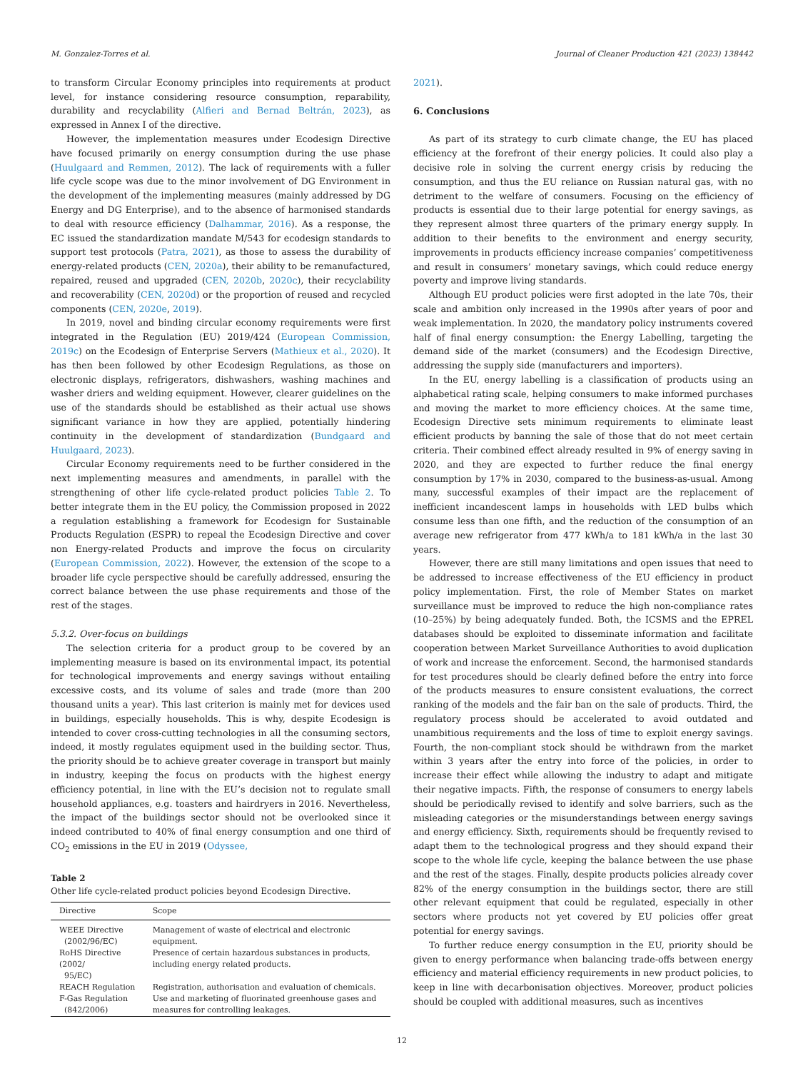M. Gonzalez-Torres et al. Journal of Cleaner Production 421 (2023) 138442
to transform Circular Economy principles into requirements at product level, for instance considering resource consumption, reparability, durability and recyclability (Alfieri and Bernad Beltrán, 2023), as expressed in Annex I of the directive.
However, the implementation measures under Ecodesign Directive have focused primarily on energy consumption during the use phase (Huulgaard and Remmen, 2012). The lack of requirements with a fuller life cycle scope was due to the minor involvement of DG Environment in the development of the implementing measures (mainly addressed by DG Energy and DG Enterprise), and to the absence of harmonised standards to deal with resource efficiency (Dalhammar, 2016). As a response, the EC issued the standardization mandate M/543 for ecodesign standards to support test protocols (Patra, 2021), as those to assess the durability of energy-related products (CEN, 2020a), their ability to be remanufactured, repaired, reused and upgraded (CEN, 2020b, 2020c), their recyclability and recoverability (CEN, 2020d) or the proportion of reused and recycled components (CEN, 2020e, 2019).
In 2019, novel and binding circular economy requirements were first integrated in the Regulation (EU) 2019/424 (European Commission, 2019c) on the Ecodesign of Enterprise Servers (Mathieux et al., 2020). It has then been followed by other Ecodesign Regulations, as those on electronic displays, refrigerators, dishwashers, washing machines and washer driers and welding equipment. However, clearer guidelines on the use of the standards should be established as their actual use shows significant variance in how they are applied, potentially hindering continuity in the development of standardization (Bundgaard and Huulgaard, 2023).
Circular Economy requirements need to be further considered in the next implementing measures and amendments, in parallel with the strengthening of other life cycle-related product policies Table 2. To better integrate them in the EU policy, the Commission proposed in 2022 a regulation establishing a framework for Ecodesign for Sustainable Products Regulation (ESPR) to repeal the Ecodesign Directive and cover non Energy-related Products and improve the focus on circularity (European Commission, 2022). However, the extension of the scope to a broader life cycle perspective should be carefully addressed, ensuring the correct balance between the use phase requirements and those of the rest of the stages.
5.3.2. Over-focus on buildings
The selection criteria for a product group to be covered by an implementing measure is based on its environmental impact, its potential for technological improvements and energy savings without entailing excessive costs, and its volume of sales and trade (more than 200 thousand units a year). This last criterion is mainly met for devices used in buildings, especially households. This is why, despite Ecodesign is intended to cover cross-cutting technologies in all the consuming sectors, indeed, it mostly regulates equipment used in the building sector. Thus, the priority should be to achieve greater coverage in transport but mainly in industry, keeping the focus on products with the highest energy efficiency potential, in line with the EU’s decision not to regulate small household appliances, e.g. toasters and hairdryers in 2016. Nevertheless, the impact of the buildings sector should not be overlooked since it indeed contributed to 40% of final energy consumption and one third of CO<sub>2</sub> emissions in the EU in 2019 (Odyssee,
Table 2
Other life cycle-related product policies beyond Ecodesign Directive.
| Directive | Scope |
| --- | --- |
| WEEE Directive (2002/96/EC) | Management of waste of electrical and electronic equipment. |
| RoHS Directive (2002/ 95/EC) | Presence of certain hazardous substances in products, including energy related products. |
| REACH Regulation | Registration, authorisation and evaluation of chemicals. |
| F-Gas Regulation (842/2006) | Use and marketing of fluorinated greenhouse gases and measures for controlling leakages. |
2021).
6. Conclusions
As part of its strategy to curb climate change, the EU has placed efficiency at the forefront of their energy policies. It could also play a decisive role in solving the current energy crisis by reducing the consumption, and thus the EU reliance on Russian natural gas, with no detriment to the welfare of consumers. Focusing on the efficiency of products is essential due to their large potential for energy savings, as they represent almost three quarters of the primary energy supply. In addition to their benefits to the environment and energy security, improvements in products efficiency increase companies’ competitiveness and result in consumers’ monetary savings, which could reduce energy poverty and improve living standards.
Although EU product policies were first adopted in the late 70s, their scale and ambition only increased in the 1990s after years of poor and weak implementation. In 2020, the mandatory policy instruments covered half of final energy consumption: the Energy Labelling, targeting the demand side of the market (consumers) and the Ecodesign Directive, addressing the supply side (manufacturers and importers).
In the EU, energy labelling is a classification of products using an alphabetical rating scale, helping consumers to make informed purchases and moving the market to more efficiency choices. At the same time, Ecodesign Directive sets minimum requirements to eliminate least efficient products by banning the sale of those that do not meet certain criteria. Their combined effect already resulted in 9% of energy saving in 2020, and they are expected to further reduce the final energy consumption by 17% in 2030, compared to the business-as-usual. Among many, successful examples of their impact are the replacement of inefficient incandescent lamps in households with LED bulbs which consume less than one fifth, and the reduction of the consumption of an average new refrigerator from 477 kWh/a to 181 kWh/a in the last 30 years.
However, there are still many limitations and open issues that need to be addressed to increase effectiveness of the EU efficiency in product policy implementation. First, the role of Member States on market surveillance must be improved to reduce the high non-compliance rates (10–25%) by being adequately funded. Both, the ICSMS and the EPREL databases should be exploited to disseminate information and facilitate cooperation between Market Surveillance Authorities to avoid duplication of work and increase the enforcement. Second, the harmonised standards for test procedures should be clearly defined before the entry into force of the products measures to ensure consistent evaluations, the correct ranking of the models and the fair ban on the sale of products. Third, the regulatory process should be accelerated to avoid outdated and unambitious requirements and the loss of time to exploit energy savings. Fourth, the non-compliant stock should be withdrawn from the market within 3 years after the entry into force of the policies, in order to increase their effect while allowing the industry to adapt and mitigate their negative impacts. Fifth, the response of consumers to energy labels should be periodically revised to identify and solve barriers, such as the misleading categories or the misunderstandings between energy savings and energy efficiency. Sixth, requirements should be frequently revised to adapt them to the technological progress and they should expand their scope to the whole life cycle, keeping the balance between the use phase and the rest of the stages. Finally, despite products policies already cover 82% of the energy consumption in the buildings sector, there are still other relevant equipment that could be regulated, especially in other sectors where products not yet covered by EU policies offer great potential for energy savings.
To further reduce energy consumption in the EU, priority should be given to energy performance when balancing trade-offs between energy efficiency and material efficiency requirements in new product policies, to keep in line with decarbonisation objectives. Moreover, product policies should be coupled with additional measures, such as incentives
12